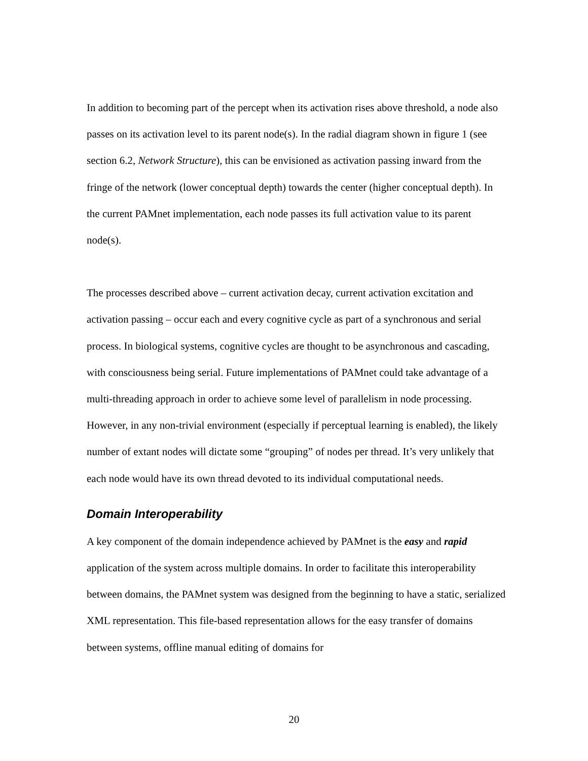In addition to becoming part of the percept when its activation rises above threshold, a node also passes on its activation level to its parent node(s). In the radial diagram shown in figure 1 (see section 6.2, Network Structure), this can be envisioned as activation passing inward from the fringe of the network (lower conceptual depth) towards the center (higher conceptual depth). In the current PAMnet implementation, each node passes its full activation value to its parent node(s).
The processes described above – current activation decay, current activation excitation and activation passing – occur each and every cognitive cycle as part of a synchronous and serial process. In biological systems, cognitive cycles are thought to be asynchronous and cascading, with consciousness being serial. Future implementations of PAMnet could take advantage of a multi-threading approach in order to achieve some level of parallelism in node processing. However, in any non-trivial environment (especially if perceptual learning is enabled), the likely number of extant nodes will dictate some “grouping” of nodes per thread. It’s very unlikely that each node would have its own thread devoted to its individual computational needs.
Domain Interoperability
A key component of the domain independence achieved by PAMnet is the easy and rapid application of the system across multiple domains. In order to facilitate this interoperability between domains, the PAMnet system was designed from the beginning to have a static, serialized XML representation. This file-based representation allows for the easy transfer of domains between systems, offline manual editing of domains for
20